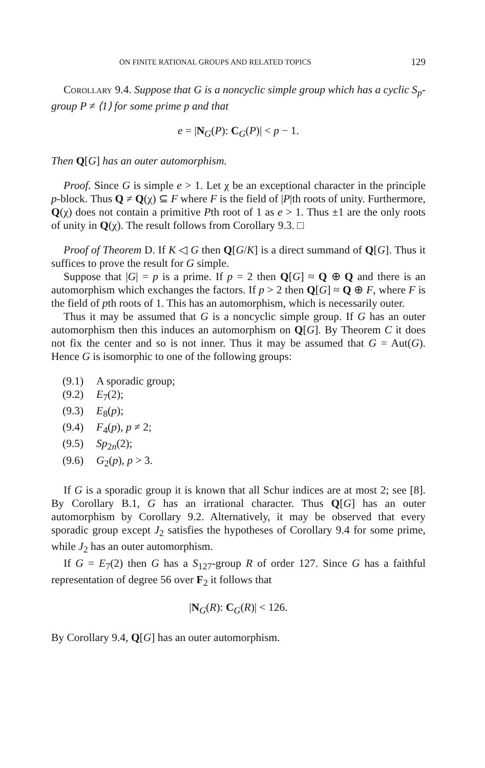ON FINITE RATIONAL GROUPS AND RELATED TOPICS 129
Corollary 9.4. Suppose that G is a noncyclic simple group which has a cyclic S<sub>p</sub>-group P ≠ ⟨1⟩ for some prime p and that
e = |N<sub>G</sub>(P): C<sub>G</sub>(P)| < p − 1.
Then Q[G] has an outer automorphism.
Proof. Since G is simple e > 1. Let χ be an exceptional character in the principle p-block. Thus Q ≠ Q(χ) ⊆ F where F is the field of |P|th roots of unity. Furthermore, Q(χ) does not contain a primitive Pth root of 1 as e > 1. Thus ±1 are the only roots of unity in Q(χ). The result follows from Corollary 9.3. □
Proof of Theorem D. If K ◁ G then Q[G/K] is a direct summand of Q[G]. Thus it suffices to prove the result for G simple.
Suppose that |G| = p is a prime. If p = 2 then Q[G] ≈ Q ⊕ Q and there is an automorphism which exchanges the factors. If p > 2 then Q[G] ≈ Q ⊕ F, where F is the field of pth roots of 1. This has an automorphism, which is necessarily outer.
Thus it may be assumed that G is a noncyclic simple group. If G has an outer automorphism then this induces an automorphism on Q[G]. By Theorem C it does not fix the center and so is not inner. Thus it may be assumed that G = Aut(G). Hence G is isomorphic to one of the following groups:
(9.1) A sporadic group;
(9.2) E<sub>7</sub>(2);
(9.3) E<sub>8</sub>(p);
(9.4) F<sub>4</sub>(p), p ≠ 2;
(9.5) Sp<sub>2n</sub>(2);
(9.6) G<sub>2</sub>(p), p > 3.
If G is a sporadic group it is known that all Schur indices are at most 2; see [8]. By Corollary B.1, G has an irrational character. Thus Q[G] has an outer automorphism by Corollary 9.2. Alternatively, it may be observed that every sporadic group except J<sub>2</sub> satisfies the hypotheses of Corollary 9.4 for some prime, while J<sub>2</sub> has an outer automorphism.
If G = E<sub>7</sub>(2) then G has a S<sub>127</sub>-group R of order 127. Since G has a faithful representation of degree 56 over F<sub>2</sub> it follows that
|N<sub>G</sub>(R): C<sub>G</sub>(R)| < 126.
By Corollary 9.4, Q[G] has an outer automorphism.